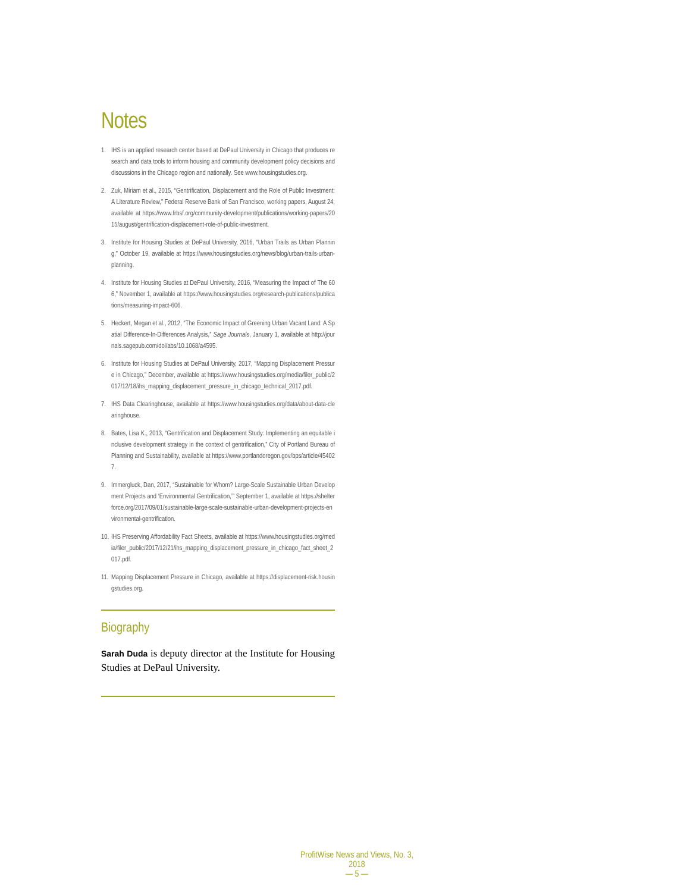Notes
1. IHS is an applied research center based at DePaul University in Chicago that produces research and data tools to inform housing and community development policy decisions and discussions in the Chicago region and nationally. See www.housingstudies.org.
2. Zuk, Miriam et al., 2015, “Gentrification, Displacement and the Role of Public Investment: A Literature Review,” Federal Reserve Bank of San Francisco, working papers, August 24, available at https://www.frbsf.org/community-development/publications/working-papers/2015/august/gentrification-displacement-role-of-public-investment.
3. Institute for Housing Studies at DePaul University, 2016, “Urban Trails as Urban Planning,” October 19, available at https://www.housingstudies.org/news/blog/urban-trails-urban-planning.
4. Institute for Housing Studies at DePaul University, 2016, “Measuring the Impact of The 606,” November 1, available at https://www.housingstudies.org/research-publications/publications/measuring-impact-606.
5. Heckert, Megan et al., 2012, “The Economic Impact of Greening Urban Vacant Land: A Spatial Difference-In-Differences Analysis,” Sage Journals, January 1, available at http://journals.sagepub.com/doi/abs/10.1068/a4595.
6. Institute for Housing Studies at DePaul University, 2017, “Mapping Displacement Pressure in Chicago,” December, available at https://www.housingstudies.org/media/filer_public/2017/12/18/ihs_mapping_displacement_pressure_in_chicago_technical_2017.pdf.
7. IHS Data Clearinghouse, available at https://www.housingstudies.org/data/about-data-clearinghouse.
8. Bates, Lisa K., 2013, “Gentrification and Displacement Study: Implementing an equitable inclusive development strategy in the context of gentrification,” City of Portland Bureau of Planning and Sustainability, available at https://www.portlandoregon.gov/bps/article/454027.
9. Immergluck, Dan, 2017, “Sustainable for Whom? Large-Scale Sustainable Urban Development Projects and ‘Environmental Gentrification,’” September 1, available at https://shelterforce.org/2017/09/01/sustainable-large-scale-sustainable-urban-development-projects-environmental-gentrification.
10. IHS Preserving Affordability Fact Sheets, available at https://www.housingstudies.org/media/filer_public/2017/12/21/ihs_mapping_displacement_pressure_in_chicago_fact_sheet_2017.pdf.
11. Mapping Displacement Pressure in Chicago, available at https://displacement-risk.housingstudies.org.
Biography
Sarah Duda is deputy director at the Institute for Housing Studies at DePaul University.
ProfitWise News and Views, No. 3, 2018
— 5 —